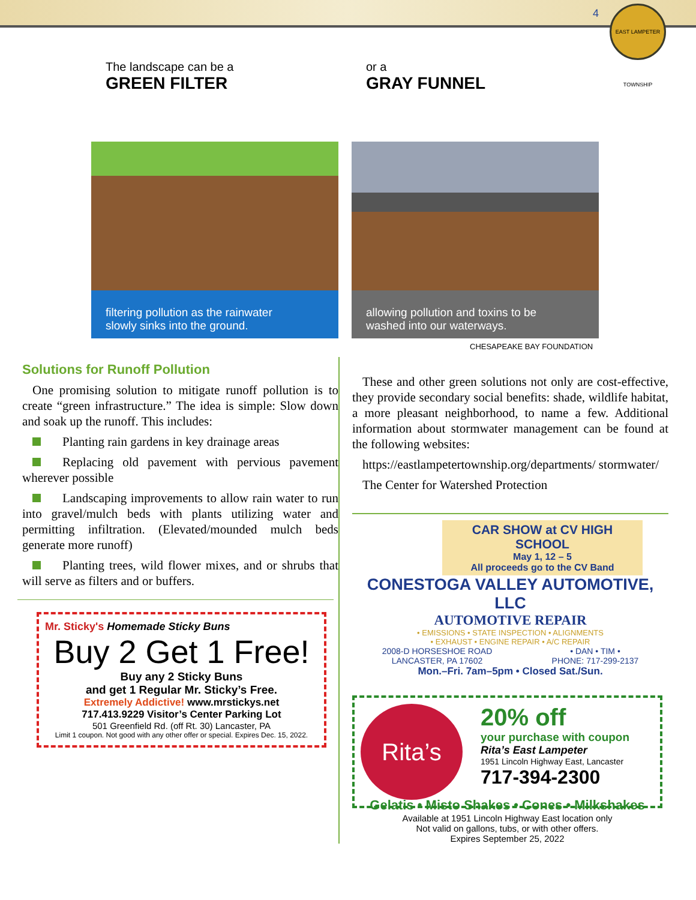4
EAST LAMPETER TOWNSHIP
The landscape can be a
GREEN FILTER
filtering pollution as the rainwater
slowly sinks into the ground.
or a
GRAY FUNNEL
allowing pollution and toxins to be
washed into our waterways.
CHESAPEAKE BAY FOUNDATION
Solutions for Runoff Pollution
One promising solution to mitigate runoff pollution is to create “green infrastructure.” The idea is simple: Slow down and soak up the runoff. This includes:
Planting rain gardens in key drainage areas
Replacing old pavement with pervious pavement wherever possible
Landscaping improvements to allow rain water to run into gravel/mulch beds with plants utilizing water and permitting infiltration. (Elevated/mounded mulch beds generate more runoff)
Planting trees, wild flower mixes, and or shrubs that will serve as filters and or buffers.
Mr. Sticky's Homemade Sticky Buns
Buy 2 Get 1 Free!
Buy any 2 Sticky Buns
and get 1 Regular Mr. Sticky’s Free.
Extremely Addictive! www.mrstickys.net
717.413.9229 Visitor’s Center Parking Lot
501 Greenfield Rd. (off Rt. 30) Lancaster, PA
Limit 1 coupon. Not good with any other offer or special. Expires Dec. 15, 2022.
These and other green solutions not only are cost-effective, they provide secondary social benefits: shade, wildlife habitat, a more pleasant neighborhood, to name a few. Additional information about stormwater management can be found at the following websites:
https://eastlampetertownship.org/departments/ stormwater/
The Center for Watershed Protection
CAR SHOW at CV HIGH SCHOOL
May 1, 12 – 5
All proceeds go to the CV Band
CONESTOGA VALLEY AUTOMOTIVE, LLC
AUTOMOTIVE REPAIR
• EMISSIONS • STATE INSPECTION • ALIGNMENTS
• EXHAUST • ENGINE REPAIR • A/C REPAIR
2008-D HORSESHOE ROAD
LANCASTER, PA 17602 • DAN • TIM •
PHONE: 717-299-2137
Mon.–Fri. 7am–5pm • Closed Sat./Sun.
Rita’s
20% off
your purchase with coupon
Rita’s East Lampeter
1951 Lincoln Highway East, Lancaster
717-394-2300
Gelatis • Misto Shakes • Cones • Milkshakes
Available at 1951 Lincoln Highway East location only
Not valid on gallons, tubs, or with other offers.
Expires September 25, 2022